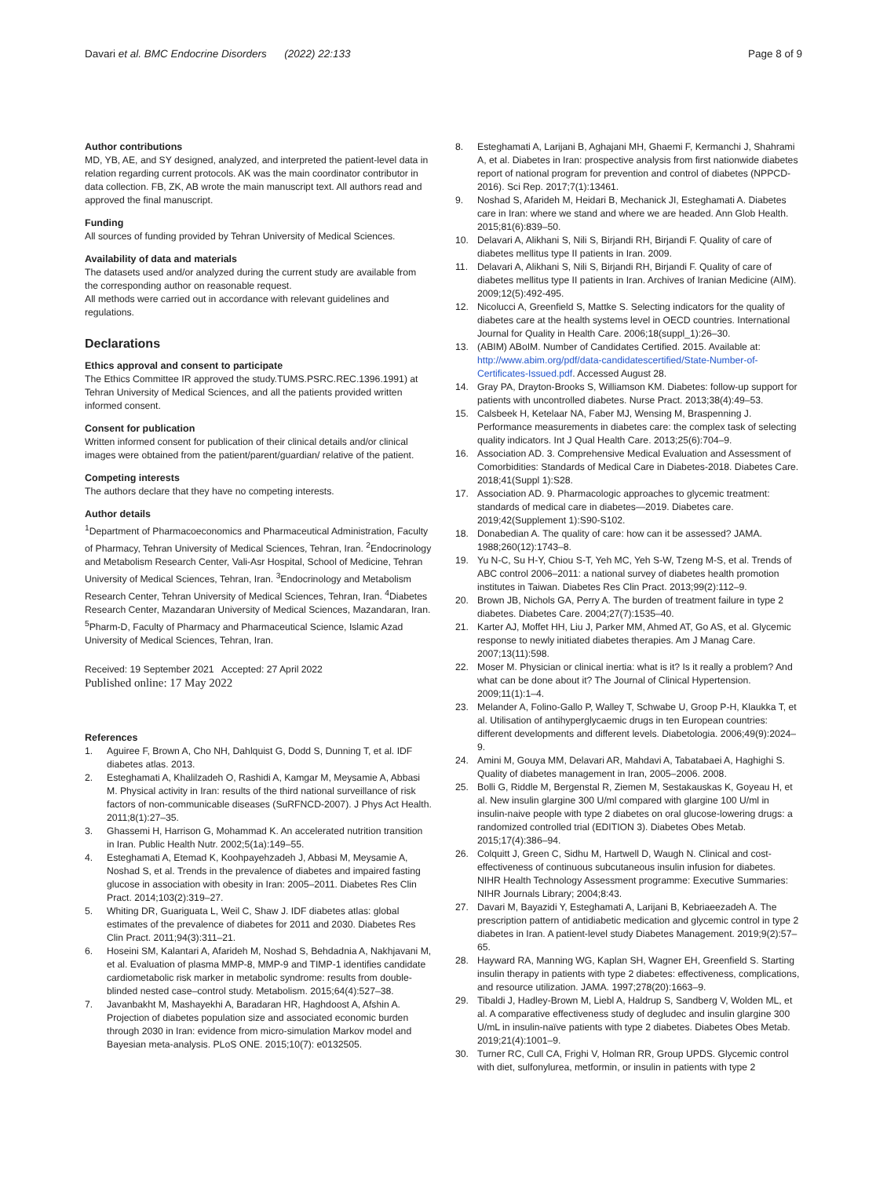Davari et al. BMC Endocrine Disorders (2022) 22:133
Page 8 of 9
Author contributions
MD, YB, AE, and SY designed, analyzed, and interpreted the patient-level data in relation regarding current protocols. AK was the main coordinator contributor in data collection. FB, ZK, AB wrote the main manuscript text. All authors read and approved the final manuscript.
Funding
All sources of funding provided by Tehran University of Medical Sciences.
Availability of data and materials
The datasets used and/or analyzed during the current study are available from the corresponding author on reasonable request.
All methods were carried out in accordance with relevant guidelines and regulations.
Declarations
Ethics approval and consent to participate
The Ethics Committee IR approved the study.TUMS.PSRC.REC.1396.1991) at Tehran University of Medical Sciences, and all the patients provided written informed consent.
Consent for publication
Written informed consent for publication of their clinical details and/or clinical images were obtained from the patient/parent/guardian/ relative of the patient.
Competing interests
The authors declare that they have no competing interests.
Author details
<sup>1</sup> Department of Pharmacoeconomics and Pharmaceutical Administration, Faculty of Pharmacy, Tehran University of Medical Sciences, Tehran, Iran. <sup>2</sup>Endocrinology and Metabolism Research Center, Vali-Asr Hospital, School of Medicine, Tehran University of Medical Sciences, Tehran, Iran. <sup>3</sup>Endocrinology and Metabolism Research Center, Tehran University of Medical Sciences, Tehran, Iran. <sup>4</sup>Diabetes Research Center, Mazandaran University of Medical Sciences, Mazandaran, Iran. <sup>5</sup>Pharm-D, Faculty of Pharmacy and Pharmaceutical Science, Islamic Azad University of Medical Sciences, Tehran, Iran.
Received: 19 September 2021 Accepted: 27 April 2022
Published online: 17 May 2022
References
1. Aguiree F, Brown A, Cho NH, Dahlquist G, Dodd S, Dunning T, et al. IDF diabetes atlas. 2013.
2. Esteghamati A, Khalilzadeh O, Rashidi A, Kamgar M, Meysamie A, Abbasi M. Physical activity in Iran: results of the third national surveillance of risk factors of non-communicable diseases (SuRFNCD-2007). J Phys Act Health. 2011;8(1):27–35.
3. Ghassemi H, Harrison G, Mohammad K. An accelerated nutrition transition in Iran. Public Health Nutr. 2002;5(1a):149–55.
4. Esteghamati A, Etemad K, Koohpayehzadeh J, Abbasi M, Meysamie A, Noshad S, et al. Trends in the prevalence of diabetes and impaired fasting glucose in association with obesity in Iran: 2005–2011. Diabetes Res Clin Pract. 2014;103(2):319–27.
5. Whiting DR, Guariguata L, Weil C, Shaw J. IDF diabetes atlas: global estimates of the prevalence of diabetes for 2011 and 2030. Diabetes Res Clin Pract. 2011;94(3):311–21.
6. Hoseini SM, Kalantari A, Afarideh M, Noshad S, Behdadnia A, Nakhjavani M, et al. Evaluation of plasma MMP-8, MMP-9 and TIMP-1 identifies candidate cardiometabolic risk marker in metabolic syndrome: results from double-blinded nested case–control study. Metabolism. 2015;64(4):527–38.
7. Javanbakht M, Mashayekhi A, Baradaran HR, Haghdoost A, Afshin A. Projection of diabetes population size and associated economic burden through 2030 in Iran: evidence from micro-simulation Markov model and Bayesian meta-analysis. PLoS ONE. 2015;10(7): e0132505.
8. Esteghamati A, Larijani B, Aghajani MH, Ghaemi F, Kermanchi J, Shahrami A, et al. Diabetes in Iran: prospective analysis from first nationwide diabetes report of national program for prevention and control of diabetes (NPPCD-2016). Sci Rep. 2017;7(1):13461.
9. Noshad S, Afarideh M, Heidari B, Mechanick JI, Esteghamati A. Diabetes care in Iran: where we stand and where we are headed. Ann Glob Health. 2015;81(6):839–50.
10. Delavari A, Alikhani S, Nili S, Birjandi RH, Birjandi F. Quality of care of diabetes mellitus type II patients in Iran. 2009.
11. Delavari A, Alikhani S, Nili S, Birjandi RH, Birjandi F. Quality of care of diabetes mellitus type II patients in Iran. Archives of Iranian Medicine (AIM). 2009;12(5):492-495.
12. Nicolucci A, Greenfield S, Mattke S. Selecting indicators for the quality of diabetes care at the health systems level in OECD countries. International Journal for Quality in Health Care. 2006;18(suppl_1):26–30.
13. (ABIM) ABoIM. Number of Candidates Certified. 2015. Available at: http://www.abim.org/pdf/data-candidatescertified/State-Number-of-Certificates-Issued.pdf. Accessed August 28.
14. Gray PA, Drayton-Brooks S, Williamson KM. Diabetes: follow-up support for patients with uncontrolled diabetes. Nurse Pract. 2013;38(4):49–53.
15. Calsbeek H, Ketelaar NA, Faber MJ, Wensing M, Braspenning J. Performance measurements in diabetes care: the complex task of selecting quality indicators. Int J Qual Health Care. 2013;25(6):704–9.
16. Association AD. 3. Comprehensive Medical Evaluation and Assessment of Comorbidities: Standards of Medical Care in Diabetes-2018. Diabetes Care. 2018;41(Suppl 1):S28.
17. Association AD. 9. Pharmacologic approaches to glycemic treatment: standards of medical care in diabetes—2019. Diabetes care. 2019;42(Supplement 1):S90-S102.
18. Donabedian A. The quality of care: how can it be assessed? JAMA. 1988;260(12):1743–8.
19. Yu N-C, Su H-Y, Chiou S-T, Yeh MC, Yeh S-W, Tzeng M-S, et al. Trends of ABC control 2006–2011: a national survey of diabetes health promotion institutes in Taiwan. Diabetes Res Clin Pract. 2013;99(2):112–9.
20. Brown JB, Nichols GA, Perry A. The burden of treatment failure in type 2 diabetes. Diabetes Care. 2004;27(7):1535–40.
21. Karter AJ, Moffet HH, Liu J, Parker MM, Ahmed AT, Go AS, et al. Glycemic response to newly initiated diabetes therapies. Am J Manag Care. 2007;13(11):598.
22. Moser M. Physician or clinical inertia: what is it? Is it really a problem? And what can be done about it? The Journal of Clinical Hypertension. 2009;11(1):1–4.
23. Melander A, Folino-Gallo P, Walley T, Schwabe U, Groop P-H, Klaukka T, et al. Utilisation of antihyperglycaemic drugs in ten European countries: different developments and different levels. Diabetologia. 2006;49(9):2024–9.
24. Amini M, Gouya MM, Delavari AR, Mahdavi A, Tabatabaei A, Haghighi S. Quality of diabetes management in Iran, 2005–2006. 2008.
25. Bolli G, Riddle M, Bergenstal R, Ziemen M, Sestakauskas K, Goyeau H, et al. New insulin glargine 300 U/ml compared with glargine 100 U/ml in insulin-naive people with type 2 diabetes on oral glucose-lowering drugs: a randomized controlled trial (EDITION 3). Diabetes Obes Metab. 2015;17(4):386–94.
26. Colquitt J, Green C, Sidhu M, Hartwell D, Waugh N. Clinical and cost-effectiveness of continuous subcutaneous insulin infusion for diabetes. NIHR Health Technology Assessment programme: Executive Summaries: NIHR Journals Library; 2004;8:43.
27. Davari M, Bayazidi Y, Esteghamati A, Larijani B, Kebriaeezadeh A. The prescription pattern of antidiabetic medication and glycemic control in type 2 diabetes in Iran. A patient-level study Diabetes Management. 2019;9(2):57–65.
28. Hayward RA, Manning WG, Kaplan SH, Wagner EH, Greenfield S. Starting insulin therapy in patients with type 2 diabetes: effectiveness, complications, and resource utilization. JAMA. 1997;278(20):1663–9.
29. Tibaldi J, Hadley-Brown M, Liebl A, Haldrup S, Sandberg V, Wolden ML, et al. A comparative effectiveness study of degludec and insulin glargine 300 U/mL in insulin-naïve patients with type 2 diabetes. Diabetes Obes Metab. 2019;21(4):1001–9.
30. Turner RC, Cull CA, Frighi V, Holman RR, Group UPDS. Glycemic control with diet, sulfonylurea, metformin, or insulin in patients with type 2